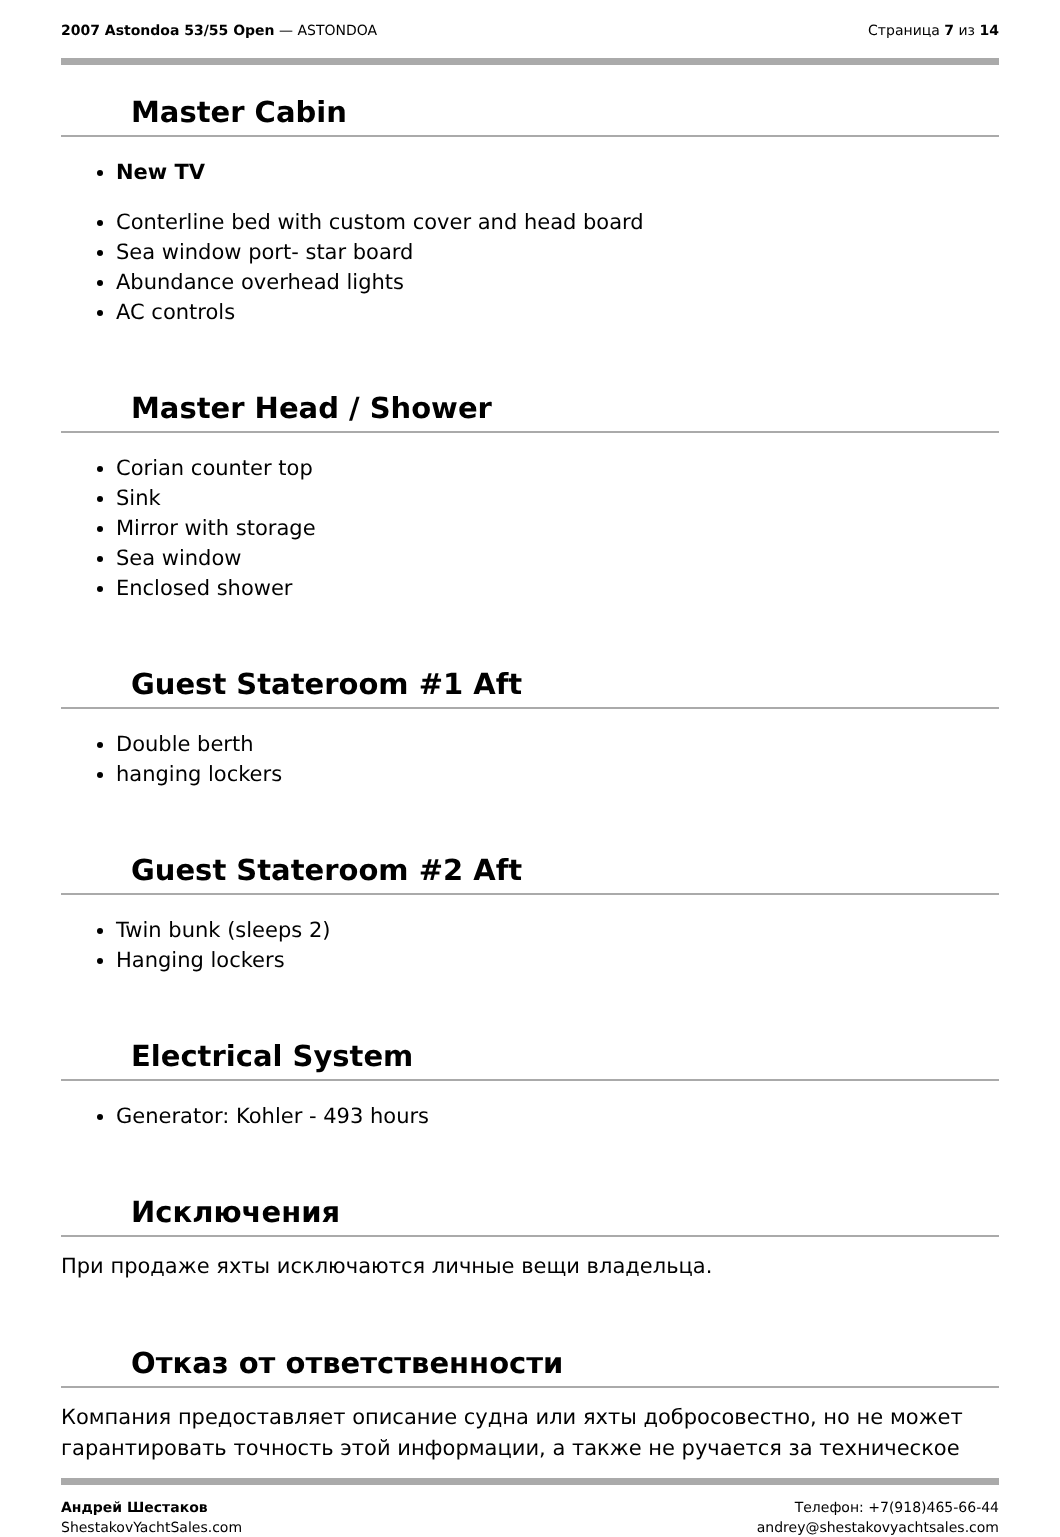2007 Astondoa 53/55 Open — ASTONDOA
Страница 7 из 14
Master Cabin
New TV
Conterline bed with custom cover and head board
Sea window port- star board
Abundance overhead lights
AC controls
Master Head / Shower
Corian counter top
Sink
Mirror with storage
Sea window
Enclosed shower
Guest Stateroom #1 Aft
Double berth
hanging lockers
Guest Stateroom #2 Aft
Twin bunk (sleeps 2)
Hanging lockers
Electrical System
Generator: Kohler - 493 hours
Исключения
При продаже яхты исключаются личные вещи владельца.
Отказ от ответственности
Компания предоставляет описание судна или яхты добросовестно, но не может гарантировать точность этой информации, а также не ручается за техническое
Андрей Шестаков
ShestakovYachtSales.com
Телефон: +7(918)465-66-44
andrey@shestakovyachtsales.com